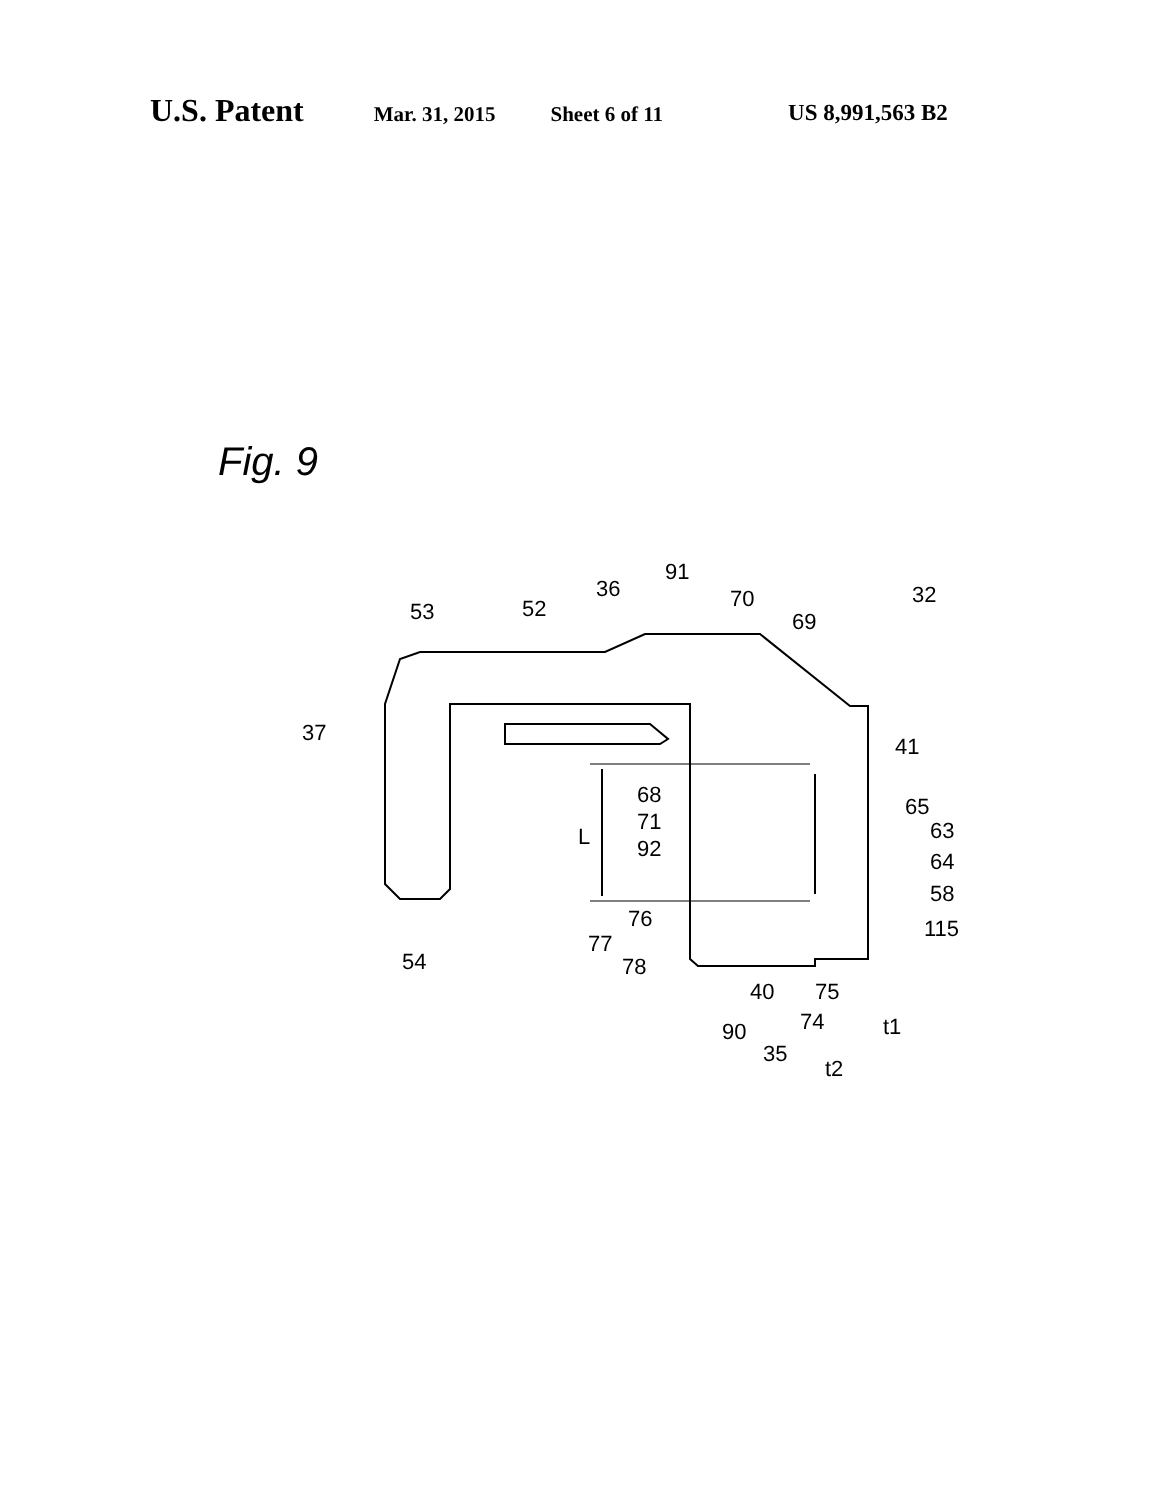U.S. Patent
Mar. 31, 2015 Sheet 6 of 11 US 8,991,563 B2
Fig. 9
53
52
36
91
70
69
32
37
41
68
65
71
63
L
92
64
58
76
115
77
78
54
40
75
74
90
t1
35
t2